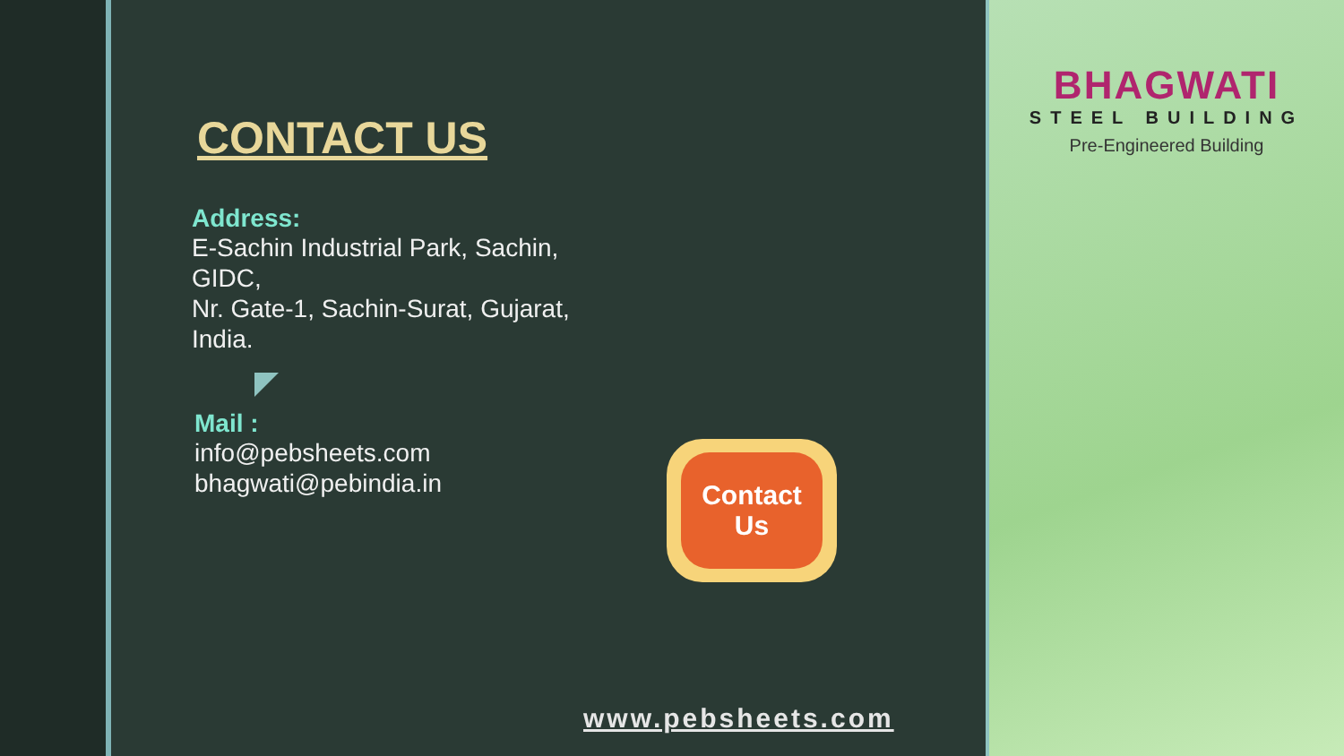CONTACT US
Address:
E-Sachin Industrial Park, Sachin,
GIDC,
Nr. Gate-1, Sachin-Surat, Gujarat,
India.
Mail :
info@pebsheets.com
bhagwati@pebindia.in
Contact
Us
www.pebsheets.com
BHAGWATI
STEEL BUILDING
Pre-Engineered Building